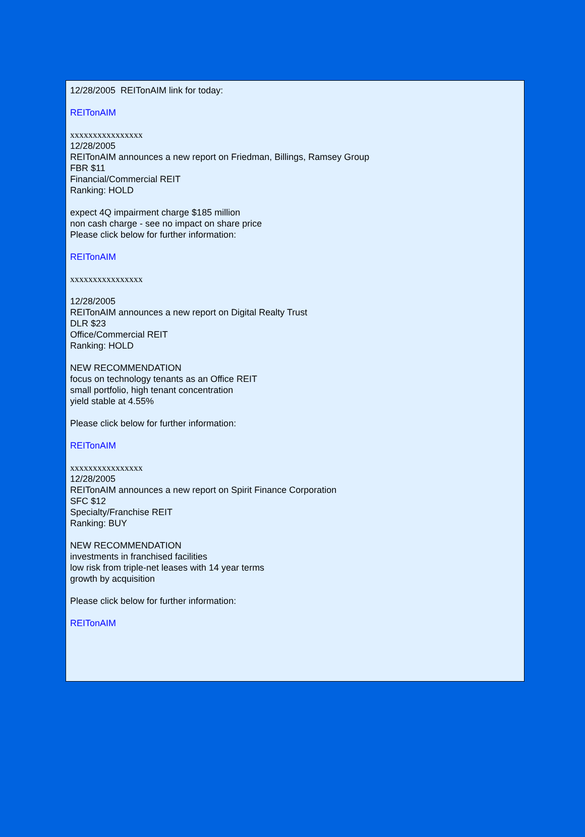12/28/2005 REITonAIM link for today:
REITonAIM
xxxxxxxxxxxxxxxx
12/28/2005
REITonAIM announces a new report on Friedman, Billings, Ramsey Group
FBR $11
Financial/Commercial REIT
Ranking: HOLD
expect 4Q impairment charge $185 million
non cash charge - see no impact on share price
Please click below for further information:
REITonAIM
xxxxxxxxxxxxxxxx
12/28/2005
REITonAIM announces a new report on Digital Realty Trust
DLR $23
Office/Commercial REIT
Ranking: HOLD
NEW RECOMMENDATION
focus on technology tenants as an Office REIT
small portfolio, high tenant concentration
yield stable at 4.55%
Please click below for further information:
REITonAIM
xxxxxxxxxxxxxxxx
12/28/2005
REITonAIM announces a new report on Spirit Finance Corporation
SFC $12
Specialty/Franchise REIT
Ranking: BUY
NEW RECOMMENDATION
investments in franchised facilities
low risk from triple-net leases with 14 year terms
growth by acquisition
Please click below for further information:
REITonAIM